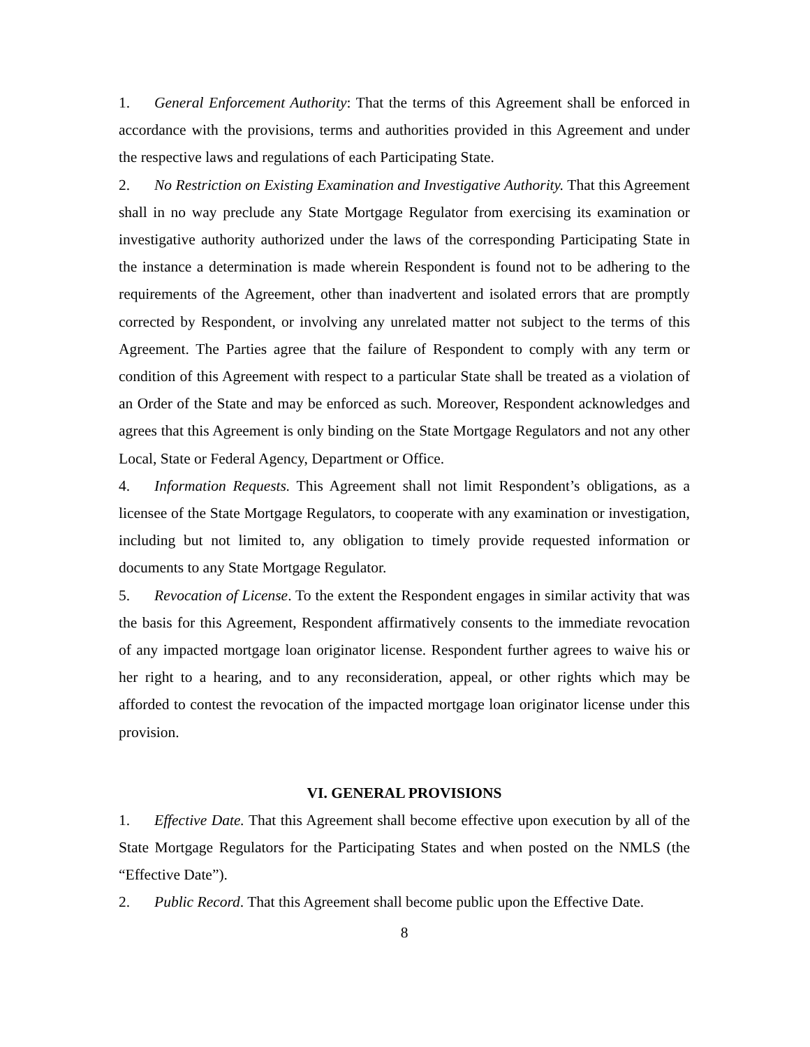1. General Enforcement Authority: That the terms of this Agreement shall be enforced in accordance with the provisions, terms and authorities provided in this Agreement and under the respective laws and regulations of each Participating State.
2. No Restriction on Existing Examination and Investigative Authority. That this Agreement shall in no way preclude any State Mortgage Regulator from exercising its examination or investigative authority authorized under the laws of the corresponding Participating State in the instance a determination is made wherein Respondent is found not to be adhering to the requirements of the Agreement, other than inadvertent and isolated errors that are promptly corrected by Respondent, or involving any unrelated matter not subject to the terms of this Agreement. The Parties agree that the failure of Respondent to comply with any term or condition of this Agreement with respect to a particular State shall be treated as a violation of an Order of the State and may be enforced as such. Moreover, Respondent acknowledges and agrees that this Agreement is only binding on the State Mortgage Regulators and not any other Local, State or Federal Agency, Department or Office.
4. Information Requests. This Agreement shall not limit Respondent’s obligations, as a licensee of the State Mortgage Regulators, to cooperate with any examination or investigation, including but not limited to, any obligation to timely provide requested information or documents to any State Mortgage Regulator.
5. Revocation of License. To the extent the Respondent engages in similar activity that was the basis for this Agreement, Respondent affirmatively consents to the immediate revocation of any impacted mortgage loan originator license. Respondent further agrees to waive his or her right to a hearing, and to any reconsideration, appeal, or other rights which may be afforded to contest the revocation of the impacted mortgage loan originator license under this provision.
VI. GENERAL PROVISIONS
1. Effective Date. That this Agreement shall become effective upon execution by all of the State Mortgage Regulators for the Participating States and when posted on the NMLS (the “Effective Date”).
2. Public Record. That this Agreement shall become public upon the Effective Date.
8